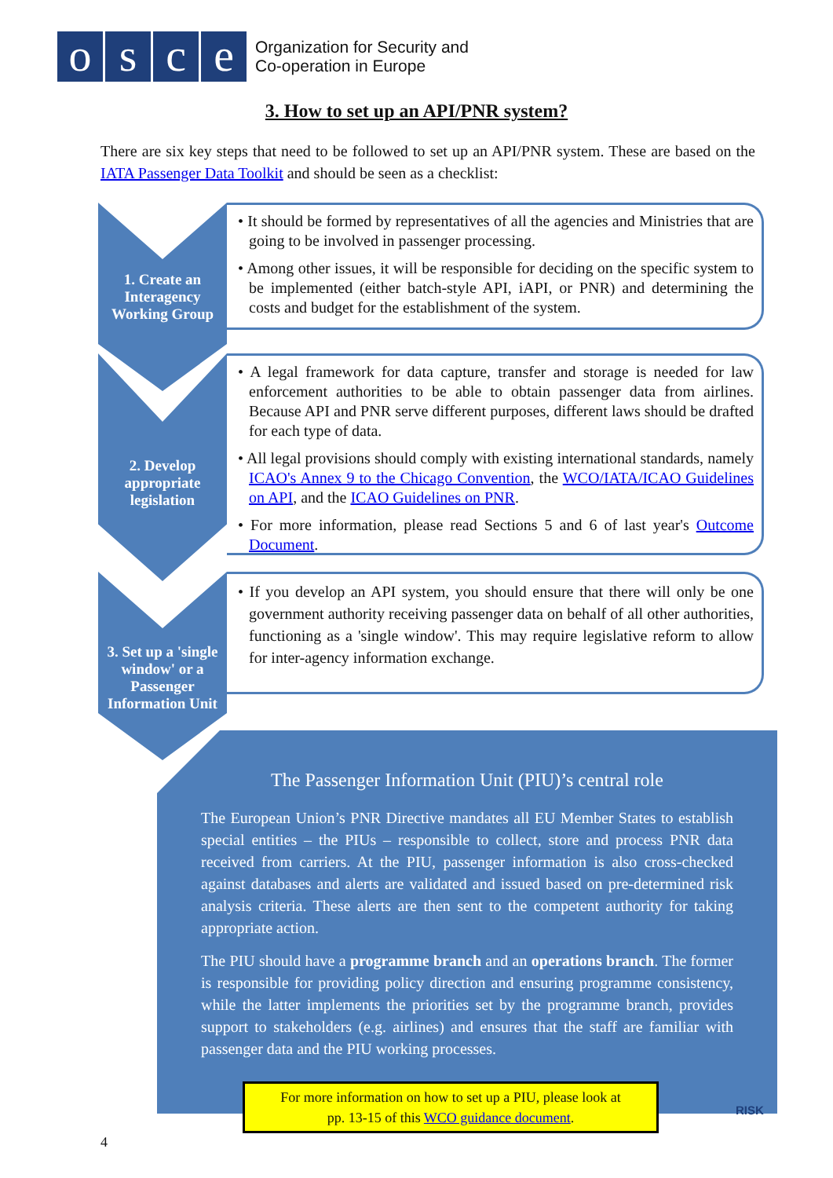o s c e
Organization for Security and
Co-operation in Europe
3. How to set up an API/PNR system?
There are six key steps that need to be followed to set up an API/PNR system. These are based on the IATA Passenger Data Toolkit and should be seen as a checklist:
1. Create an Interagency Working Group
• It should be formed by representatives of all the agencies and Ministries that are going to be involved in passenger processing.
• Among other issues, it will be responsible for deciding on the specific system to be implemented (either batch-style API, iAPI, or PNR) and determining the costs and budget for the establishment of the system.
2. Develop appropriate legislation
• A legal framework for data capture, transfer and storage is needed for law enforcement authorities to be able to obtain passenger data from airlines. Because API and PNR serve different purposes, different laws should be drafted for each type of data.
• All legal provisions should comply with existing international standards, namely ICAO's Annex 9 to the Chicago Convention, the WCO/IATA/ICAO Guidelines on API, and the ICAO Guidelines on PNR.
• For more information, please read Sections 5 and 6 of last year's Outcome Document.
3. Set up a 'single window' or a Passenger Information Unit
• If you develop an API system, you should ensure that there will only be one government authority receiving passenger data on behalf of all other authorities, functioning as a 'single window'. This may require legislative reform to allow for inter-agency information exchange.
The Passenger Information Unit (PIU)’s central role
The European Union’s PNR Directive mandates all EU Member States to establish special entities – the PIUs – responsible to collect, store and process PNR data received from carriers. At the PIU, passenger information is also cross-checked against databases and alerts are validated and issued based on pre-determined risk analysis criteria. These alerts are then sent to the competent authority for taking appropriate action.
The PIU should have a programme branch and an operations branch. The former is responsible for providing policy direction and ensuring programme consistency, while the latter implements the priorities set by the programme branch, provides support to stakeholders (e.g. airlines) and ensures that the staff are familiar with passenger data and the PIU working processes.
For more information on how to set up a PIU, please look at
pp. 13-15 of this WCO guidance document.
RISK
4